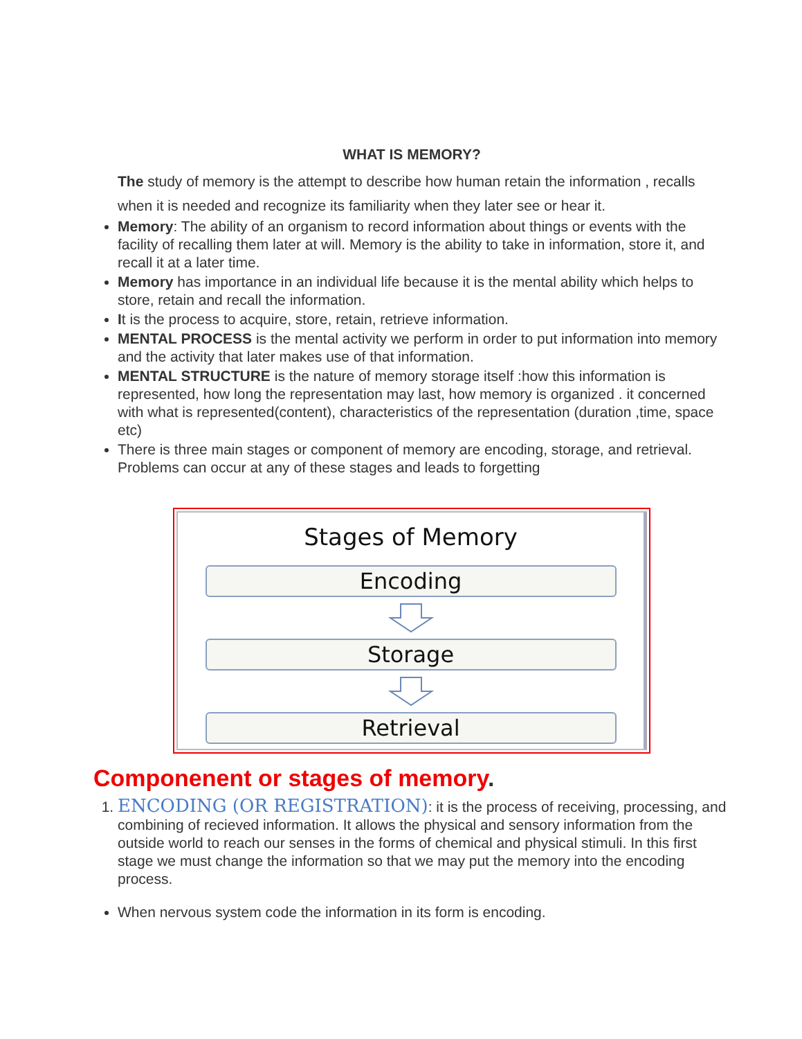WHAT IS MEMORY?
The study of memory is the attempt to describe how human retain the information , recalls when it is needed and recognize its familiarity when they later see or hear it.
Memory: The ability of an organism to record information about things or events with the facility of recalling them later at will. Memory is the ability to take in information, store it, and recall it at a later time.
Memory has importance in an individual life because it is the mental ability which helps to store, retain and recall the information.
It is the process to acquire, store, retain, retrieve information.
MENTAL PROCESS is the mental activity we perform in order to put information into memory and the activity that later makes use of that information.
MENTAL STRUCTURE is the nature of memory storage itself :how this information is represented, how long the representation may last, how memory is organized . it concerned with what is represented(content), characteristics of the representation (duration ,time, space etc)
There is three main stages or component of memory are encoding, storage, and retrieval. Problems can occur at any of these stages and leads to forgetting
Stages of Memory
Encoding
Storage
Retrieval
Componenent or stages of memory.
1. ENCODING (OR REGISTRATION): it is the process of receiving, processing, and combining of recieved information. It allows the physical and sensory information from the outside world to reach our senses in the forms of chemical and physical stimuli. In this first stage we must change the information so that we may put the memory into the encoding process.
When nervous system code the information in its form is encoding.